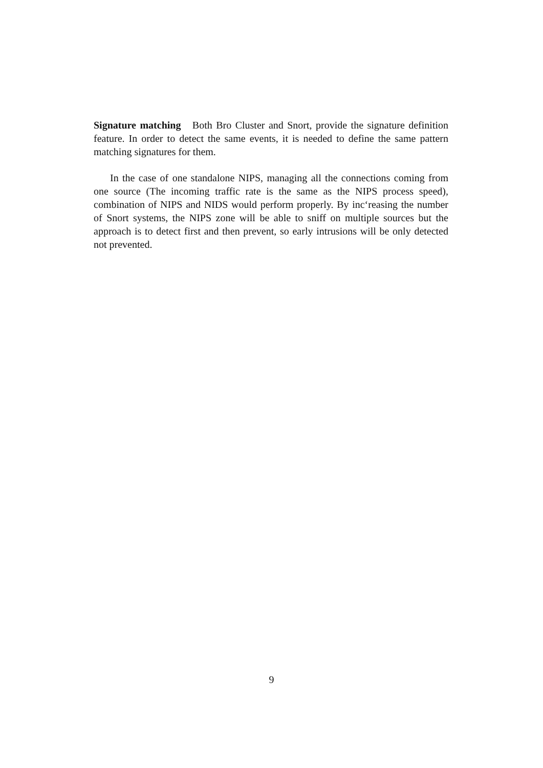Signature matching Both Bro Cluster and Snort, provide the signature definition feature. In order to detect the same events, it is needed to define the same pattern matching signatures for them.
In the case of one standalone NIPS, managing all the connections coming from one source (The incoming traffic rate is the same as the NIPS process speed), combination of NIPS and NIDS would perform properly. By inc‘reasing the number of Snort systems, the NIPS zone will be able to sniff on multiple sources but the approach is to detect first and then prevent, so early intrusions will be only detected not prevented.
9